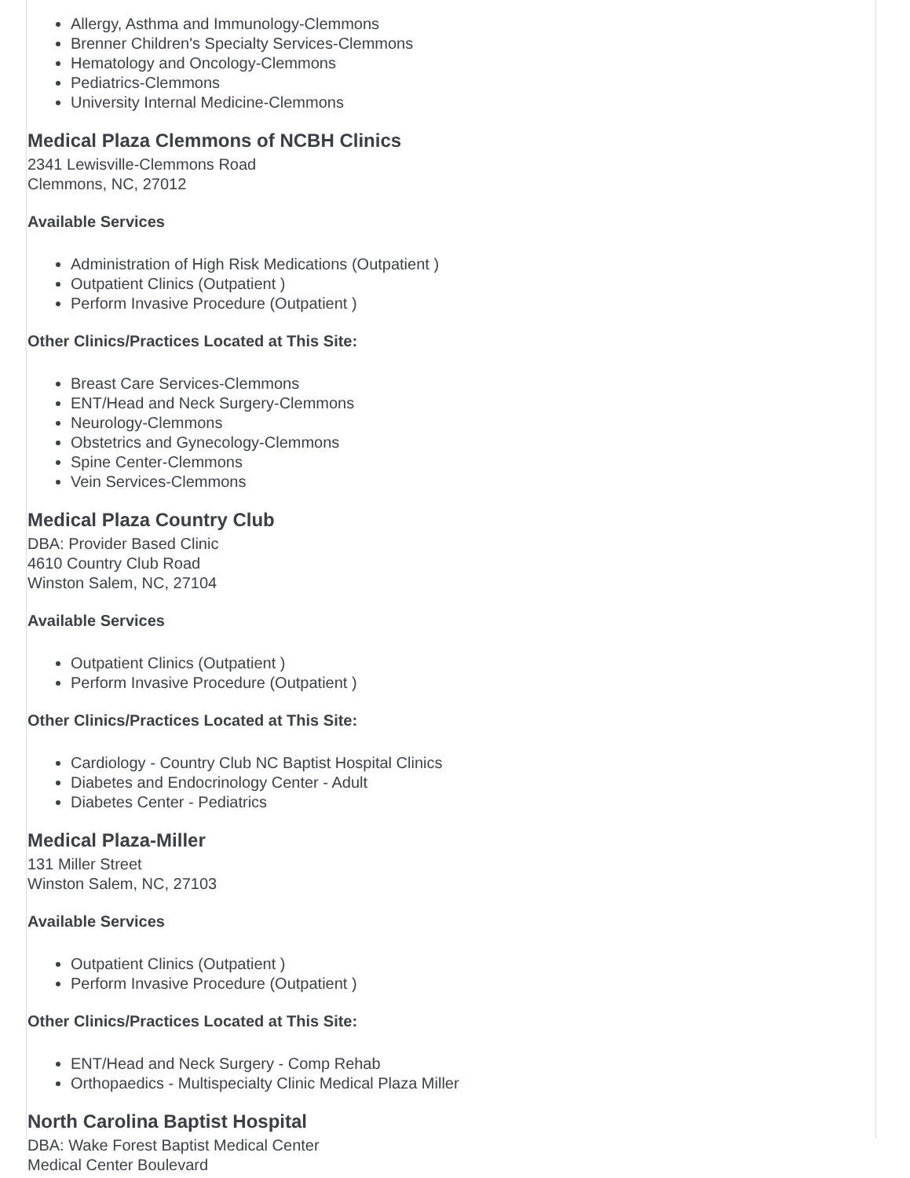Allergy, Asthma and Immunology-Clemmons
Brenner Children's Specialty Services-Clemmons
Hematology and Oncology-Clemmons
Pediatrics-Clemmons
University Internal Medicine-Clemmons
Medical Plaza Clemmons of NCBH Clinics
2341 Lewisville-Clemmons Road
Clemmons, NC, 27012
Available Services
Administration of High Risk Medications (Outpatient )
Outpatient Clinics (Outpatient )
Perform Invasive Procedure (Outpatient )
Other Clinics/Practices Located at This Site:
Breast Care Services-Clemmons
ENT/Head and Neck Surgery-Clemmons
Neurology-Clemmons
Obstetrics and Gynecology-Clemmons
Spine Center-Clemmons
Vein Services-Clemmons
Medical Plaza Country Club
DBA: Provider Based Clinic
4610 Country Club Road
Winston Salem, NC, 27104
Available Services
Outpatient Clinics (Outpatient )
Perform Invasive Procedure (Outpatient )
Other Clinics/Practices Located at This Site:
Cardiology - Country Club NC Baptist Hospital Clinics
Diabetes and Endocrinology Center - Adult
Diabetes Center - Pediatrics
Medical Plaza-Miller
131 Miller Street
Winston Salem, NC, 27103
Available Services
Outpatient Clinics (Outpatient )
Perform Invasive Procedure (Outpatient )
Other Clinics/Practices Located at This Site:
ENT/Head and Neck Surgery - Comp Rehab
Orthopaedics - Multispecialty Clinic Medical Plaza Miller
North Carolina Baptist Hospital
DBA: Wake Forest Baptist Medical Center
Medical Center Boulevard